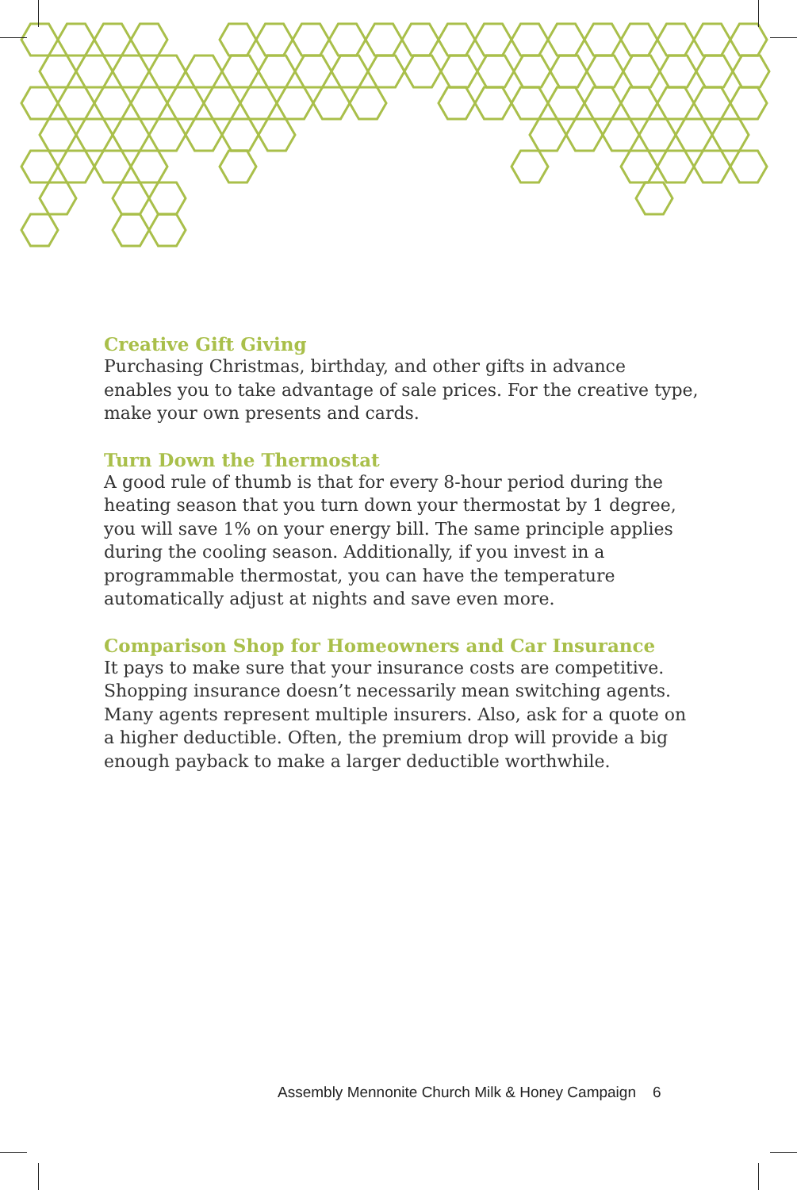Creative Gift Giving
Purchasing Christmas, birthday, and other gifts in advance enables you to take advantage of sale prices. For the creative type, make your own presents and cards.
Turn Down the Thermostat
A good rule of thumb is that for every 8-hour period during the heating season that you turn down your thermostat by 1 degree, you will save 1% on your energy bill. The same principle applies during the cooling season. Additionally, if you invest in a programmable thermostat, you can have the temperature automatically adjust at nights and save even more.
Comparison Shop for Homeowners and Car Insurance
It pays to make sure that your insurance costs are competitive. Shopping insurance doesn’t necessarily mean switching agents. Many agents represent multiple insurers. Also, ask for a quote on a higher deductible. Often, the premium drop will provide a big enough payback to make a larger deductible worthwhile.
Assembly Mennonite Church Milk & Honey Campaign 6